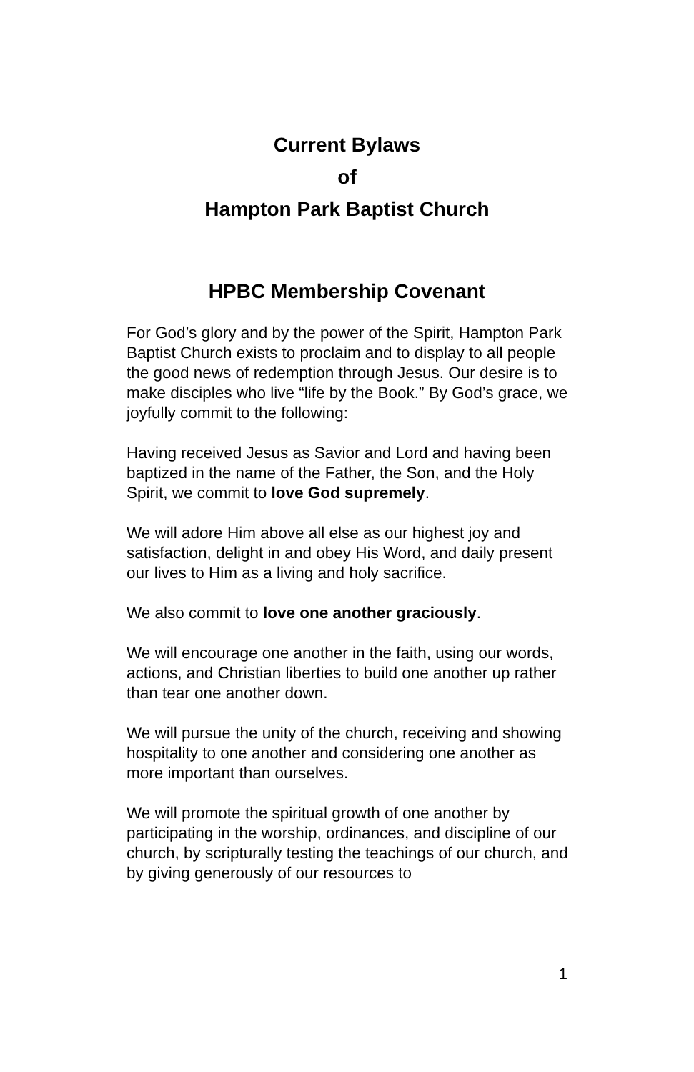Current Bylaws
of
Hampton Park Baptist Church
HPBC Membership Covenant
For God’s glory and by the power of the Spirit, Hampton Park Baptist Church exists to proclaim and to display to all people the good news of redemption through Jesus. Our desire is to make disciples who live “life by the Book.” By God’s grace, we joyfully commit to the following:
Having received Jesus as Savior and Lord and having been baptized in the name of the Father, the Son, and the Holy Spirit, we commit to love God supremely.
We will adore Him above all else as our highest joy and satisfaction, delight in and obey His Word, and daily present our lives to Him as a living and holy sacrifice.
We also commit to love one another graciously.
We will encourage one another in the faith, using our words, actions, and Christian liberties to build one another up rather than tear one another down.
We will pursue the unity of the church, receiving and showing hospitality to one another and considering one another as more important than ourselves.
We will promote the spiritual growth of one another by participating in the worship, ordinances, and discipline of our church, by scripturally testing the teachings of our church, and by giving generously of our resources to
1